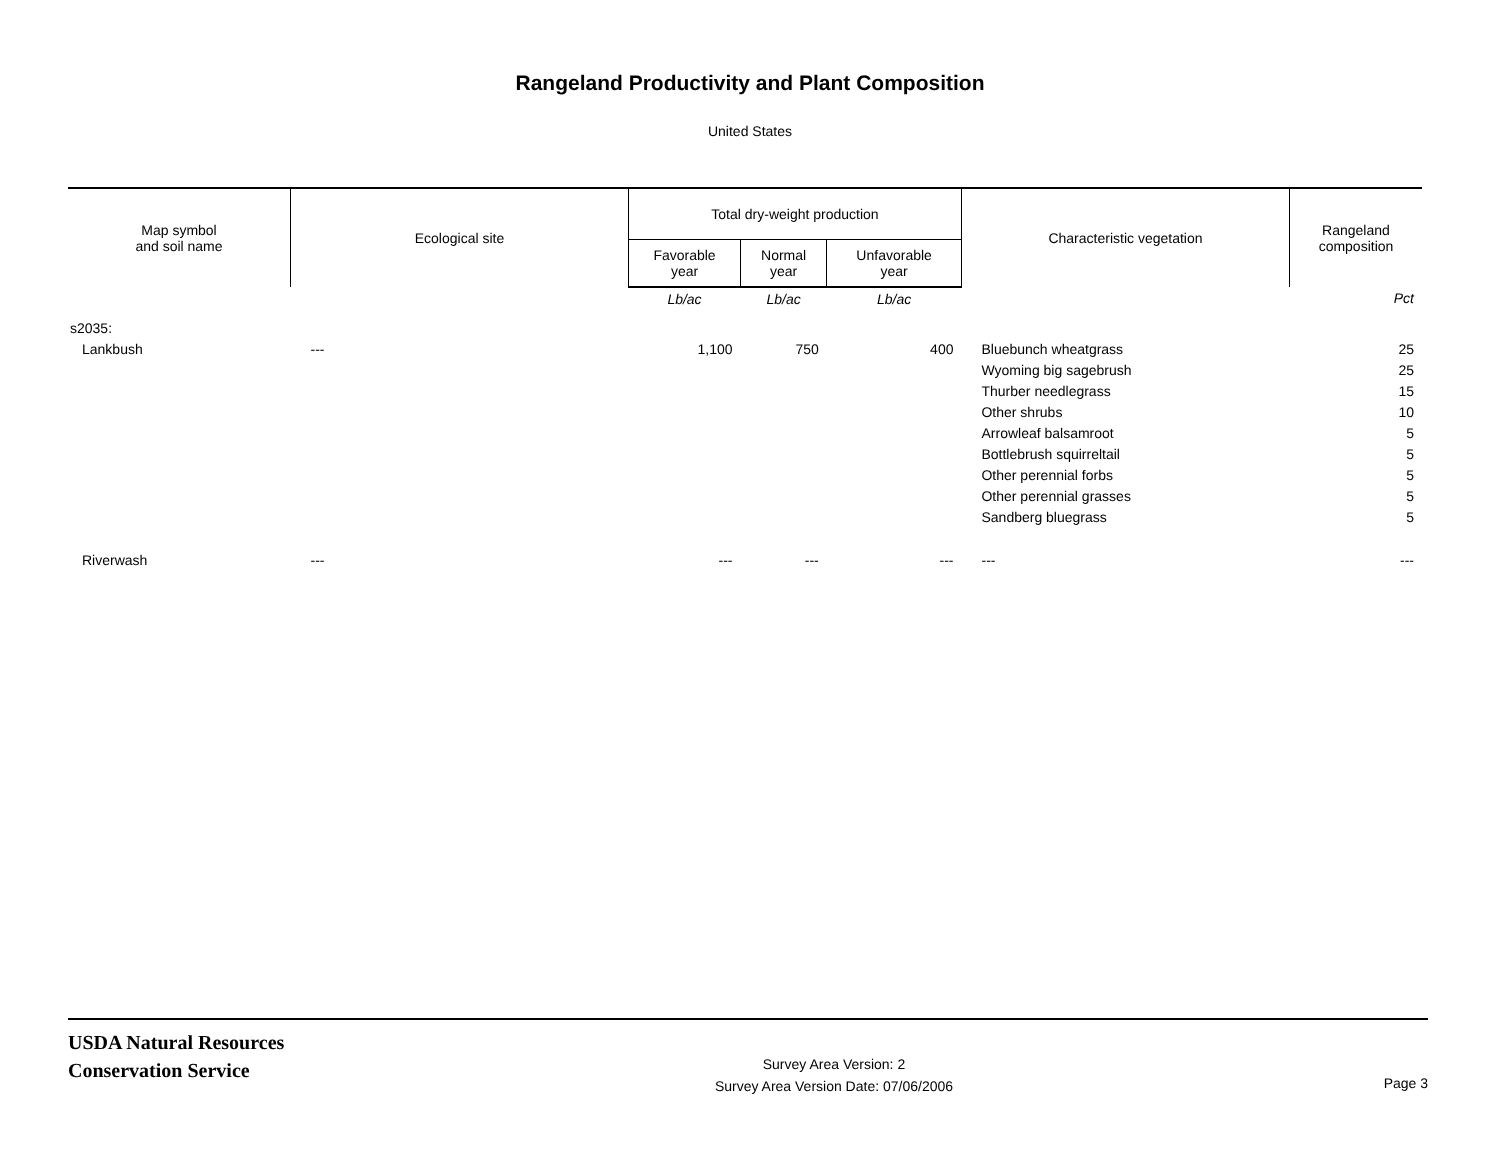Rangeland Productivity and Plant Composition
United States
| Map symbol and soil name | Ecological site | Total dry-weight production | | | Characteristic vegetation | Rangeland composition |
| --- | --- | --- | --- | --- | --- | --- |
| | | Favorable year | Normal year | Unfavorable year | | |
| | | Lb/ac | Lb/ac | Lb/ac | | Pct |
| s2035: | | | | | | |
| Lankbush | --- | 1,100 | 750 | 400 | Bluebunch wheatgrass | 25 |
| | | | | | Wyoming big sagebrush | 25 |
| | | | | | Thurber needlegrass | 15 |
| | | | | | Other shrubs | 10 |
| | | | | | Arrowleaf balsamroot | 5 |
| | | | | | Bottlebrush squirreltail | 5 |
| | | | | | Other perennial forbs | 5 |
| | | | | | Other perennial grasses | 5 |
| | | | | | Sandberg bluegrass | 5 |
| Riverwash | --- | --- | --- | --- | --- | --- |
USDA Natural Resources
Conservation Service
Survey Area Version: 2
Survey Area Version Date: 07/06/2006
Page 3